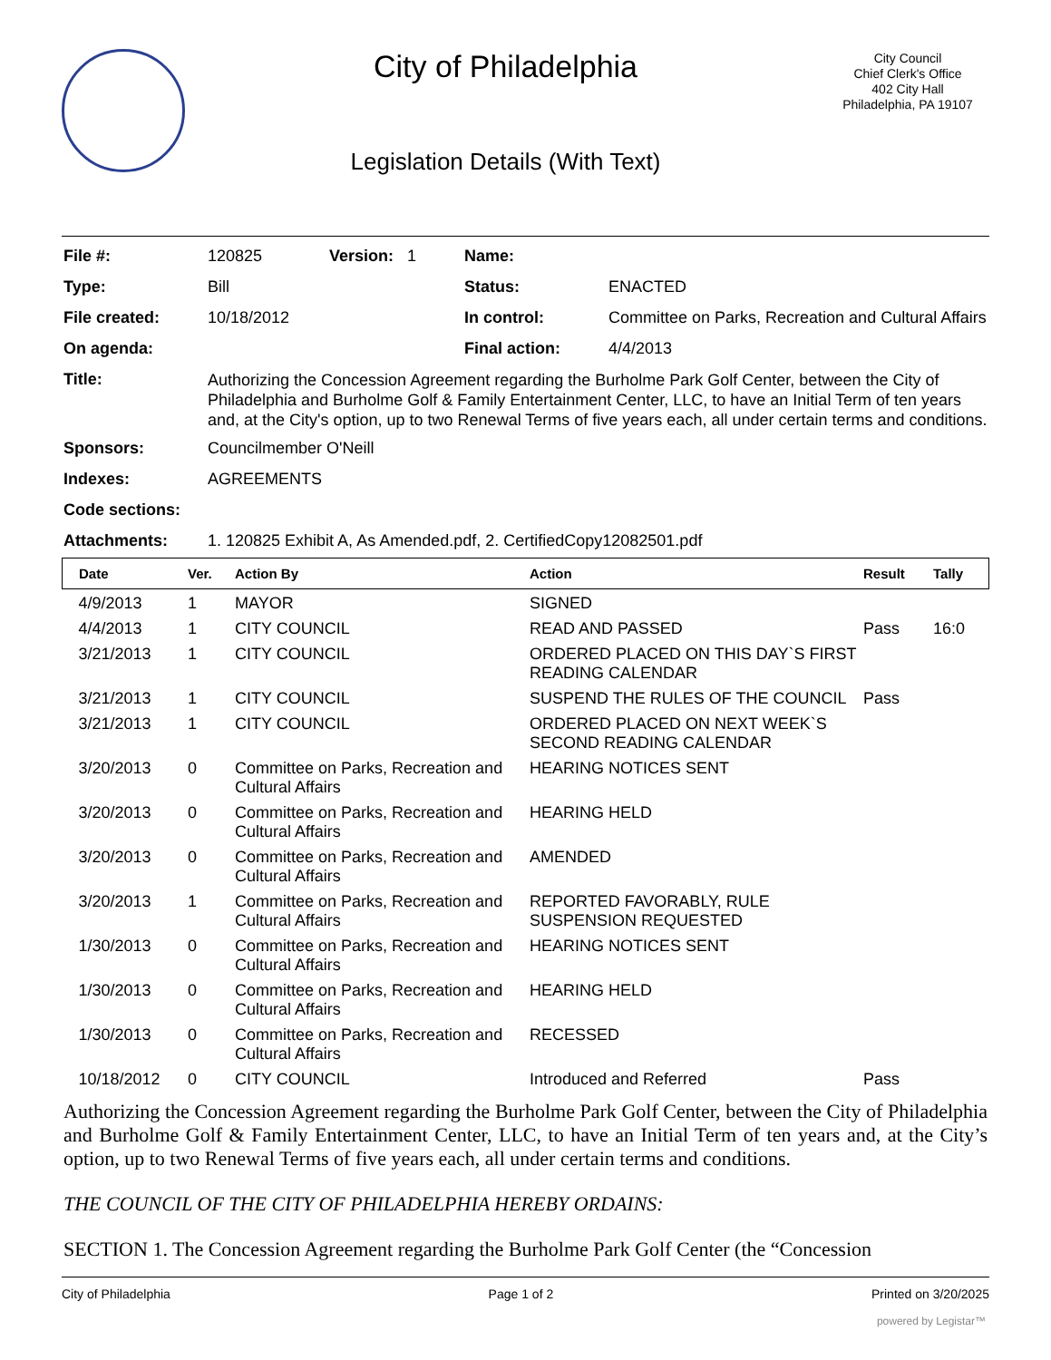City of Philadelphia
Legislation Details (With Text)
City Council
Chief Clerk's Office
402 City Hall
Philadelphia, PA 19107
| File #: | 120825 | Version: 1 | Name: | |
| Type: | Bill | | Status: | ENACTED |
| File created: | 10/18/2012 | | In control: | Committee on Parks, Recreation and Cultural Affairs |
| On agenda: | | | Final action: | 4/4/2013 |
| Title: | Authorizing the Concession Agreement regarding the Burholme Park Golf Center, between the City of Philadelphia and Burholme Golf & Family Entertainment Center, LLC, to have an Initial Term of ten years and, at the City's option, up to two Renewal Terms of five years each, all under certain terms and conditions. | | | |
| Sponsors: | Councilmember O'Neill | | | |
| Indexes: | AGREEMENTS | | | |
| Code sections: | | | | |
| Attachments: | 1. 120825 Exhibit A, As Amended.pdf, 2. CertifiedCopy12082501.pdf | | | |
| Date | Ver. | Action By | Action | Result | Tally |
| --- | --- | --- | --- | --- | --- |
| 4/9/2013 | 1 | MAYOR | SIGNED | | |
| 4/4/2013 | 1 | CITY COUNCIL | READ AND PASSED | Pass | 16:0 |
| 3/21/2013 | 1 | CITY COUNCIL | ORDERED PLACED ON THIS DAY`S FIRST READING CALENDAR | | |
| 3/21/2013 | 1 | CITY COUNCIL | SUSPEND THE RULES OF THE COUNCIL | Pass | |
| 3/21/2013 | 1 | CITY COUNCIL | ORDERED PLACED ON NEXT WEEK`S SECOND READING CALENDAR | | |
| 3/20/2013 | 0 | Committee on Parks, Recreation and Cultural Affairs | HEARING NOTICES SENT | | |
| 3/20/2013 | 0 | Committee on Parks, Recreation and Cultural Affairs | HEARING HELD | | |
| 3/20/2013 | 0 | Committee on Parks, Recreation and Cultural Affairs | AMENDED | | |
| 3/20/2013 | 1 | Committee on Parks, Recreation and Cultural Affairs | REPORTED FAVORABLY, RULE SUSPENSION REQUESTED | | |
| 1/30/2013 | 0 | Committee on Parks, Recreation and Cultural Affairs | HEARING NOTICES SENT | | |
| 1/30/2013 | 0 | Committee on Parks, Recreation and Cultural Affairs | HEARING HELD | | |
| 1/30/2013 | 0 | Committee on Parks, Recreation and Cultural Affairs | RECESSED | | |
| 10/18/2012 | 0 | CITY COUNCIL | Introduced and Referred | Pass | |
Authorizing the Concession Agreement regarding the Burholme Park Golf Center, between the City of Philadelphia and Burholme Golf & Family Entertainment Center, LLC, to have an Initial Term of ten years and, at the City’s option, up to two Renewal Terms of five years each, all under certain terms and conditions.
THE COUNCIL OF THE CITY OF PHILADELPHIA HEREBY ORDAINS:
SECTION 1. The Concession Agreement regarding the Burholme Park Golf Center (the “Concession
City of Philadelphia Page 1 of 2 Printed on 3/20/2025
powered by Legistar™